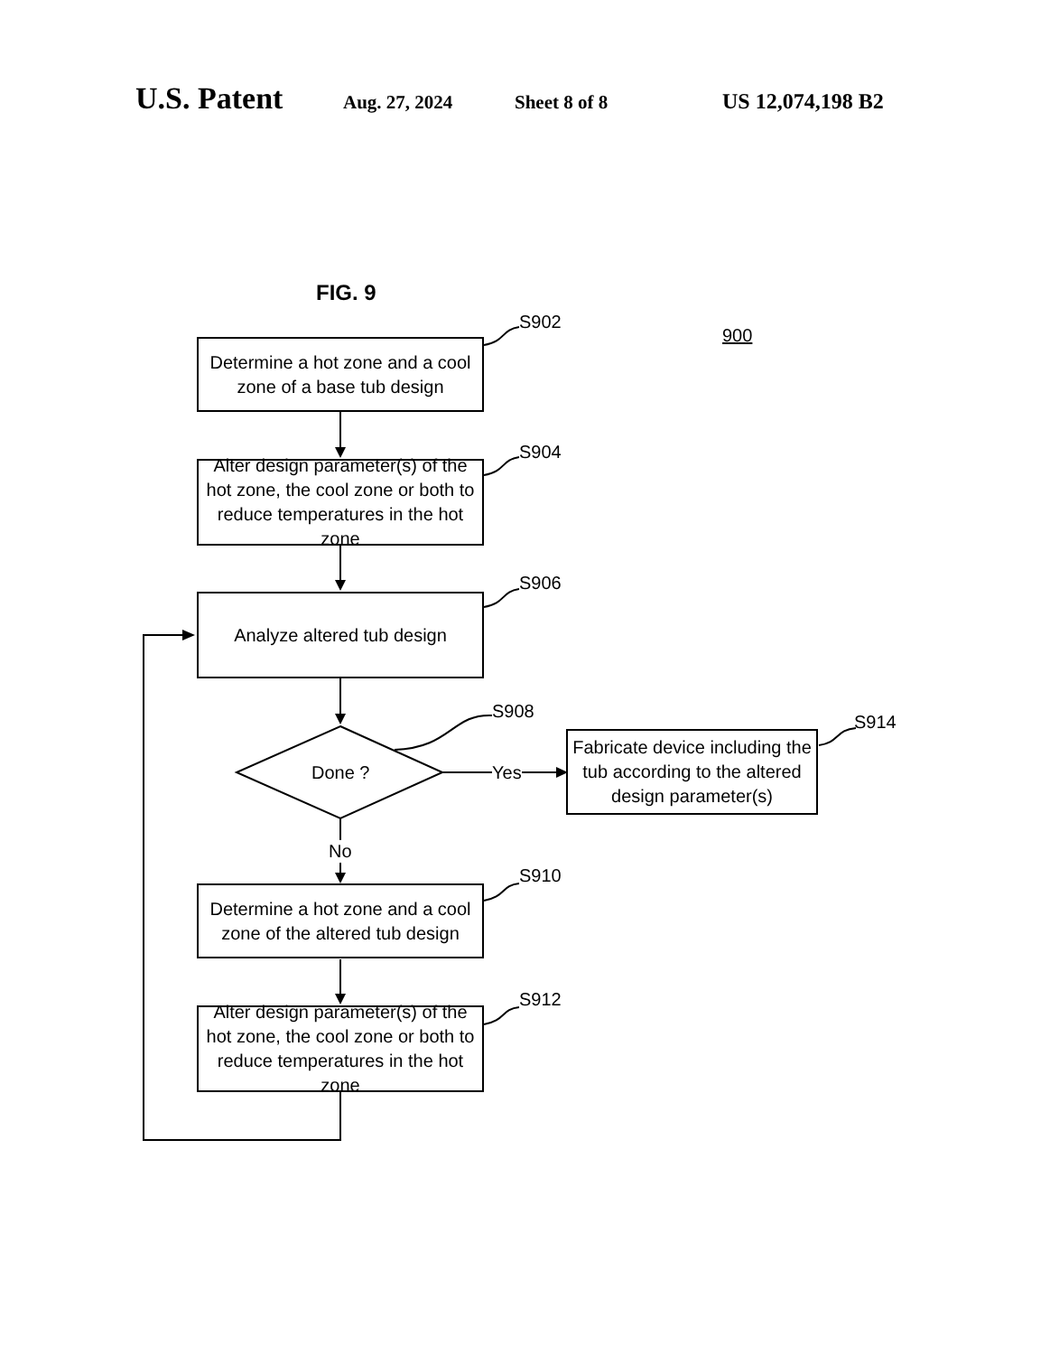U.S. Patent Aug. 27, 2024 Sheet 8 of 8 US 12,074,198 B2
FIG. 9
S902
900
Determine a hot zone and a cool zone of a base tub design
S904
Alter design parameter(s) of the hot zone, the cool zone or both to reduce temperatures in the hot zone
S906
Analyze altered tub design
S908
Done ? Yes
S914
Fabricate device including the tub according to the altered design parameter(s)
No
S910
Determine a hot zone and a cool zone of the altered tub design
S912
Alter design parameter(s) of the hot zone, the cool zone or both to reduce temperatures in the hot zone